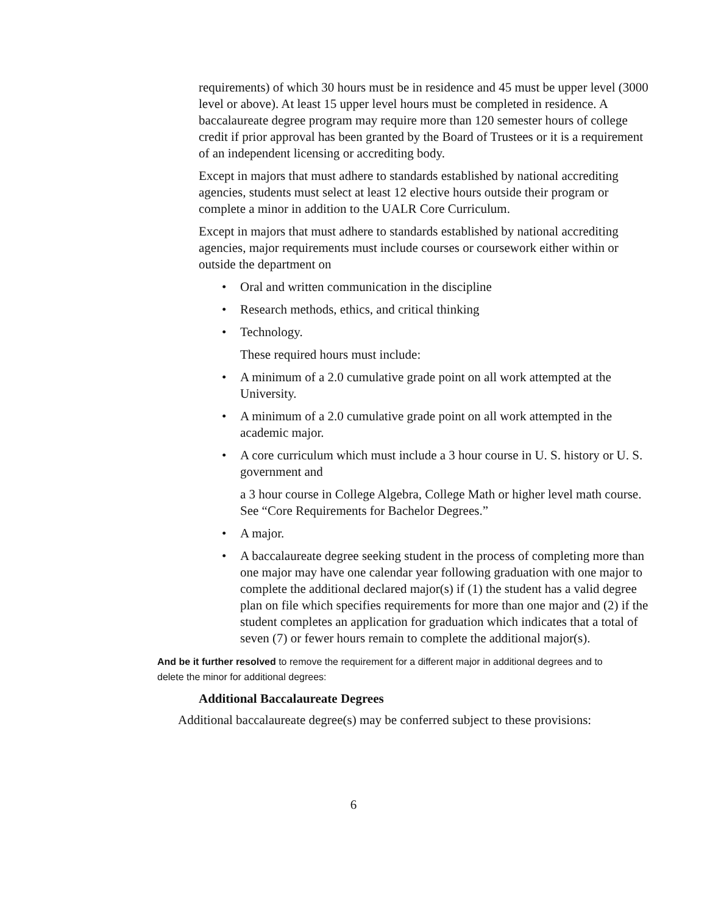requirements) of which 30 hours must be in residence and 45 must be upper level (3000 level or above). At least 15 upper level hours must be completed in residence. A baccalaureate degree program may require more than 120 semester hours of college credit if prior approval has been granted by the Board of Trustees or it is a requirement of an independent licensing or accrediting body.
Except in majors that must adhere to standards established by national accrediting agencies, students must select at least 12 elective hours outside their program or complete a minor in addition to the UALR Core Curriculum.
Except in majors that must adhere to standards established by national accrediting agencies, major requirements must include courses or coursework either within or outside the department on
• Oral and written communication in the discipline
• Research methods, ethics, and critical thinking
• Technology.
These required hours must include:
• A minimum of a 2.0 cumulative grade point on all work attempted at the University.
• A minimum of a 2.0 cumulative grade point on all work attempted in the academic major.
• A core curriculum which must include a 3 hour course in U. S. history or U. S. government and
a 3 hour course in College Algebra, College Math or higher level math course. See “Core Requirements for Bachelor Degrees.”
• A major.
• A baccalaureate degree seeking student in the process of completing more than one major may have one calendar year following graduation with one major to complete the additional declared major(s) if (1) the student has a valid degree plan on file which specifies requirements for more than one major and (2) if the student completes an application for graduation which indicates that a total of seven (7) or fewer hours remain to complete the additional major(s).
And be it further resolved to remove the requirement for a different major in additional degrees and to delete the minor for additional degrees:
Additional Baccalaureate Degrees
Additional baccalaureate degree(s) may be conferred subject to these provisions:
6